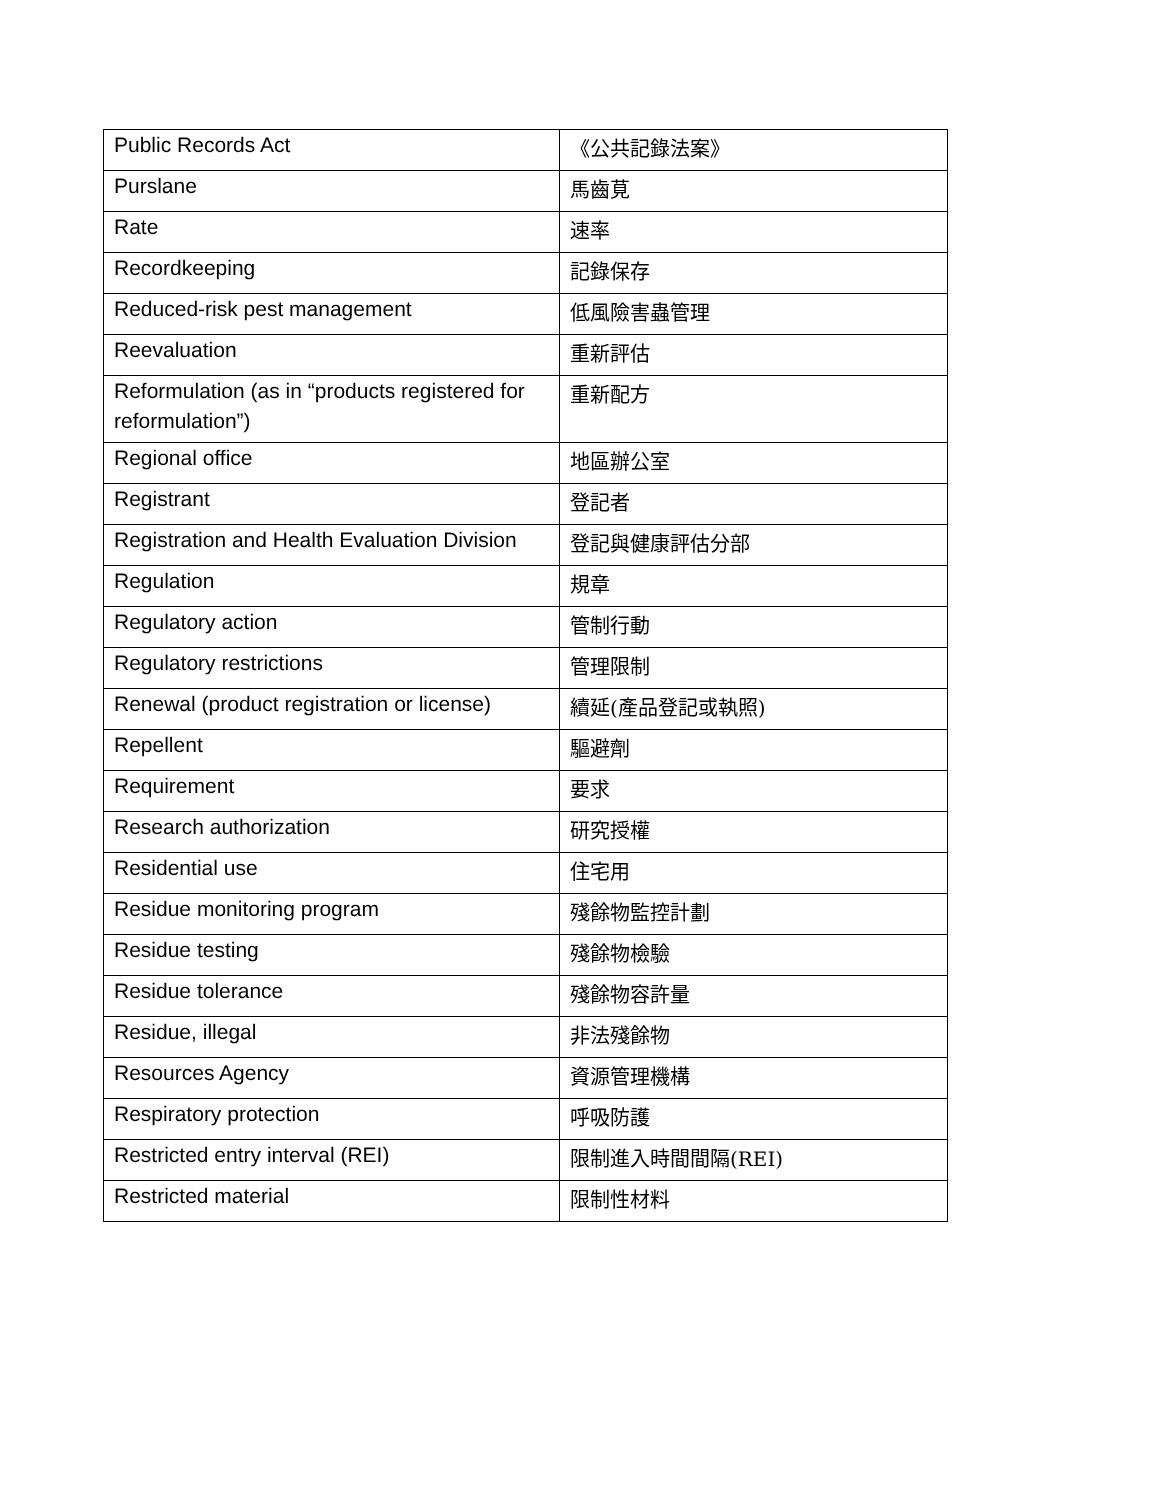| Public Records Act | 《公共記錄法案》 |
| Purslane | 馬齒莧 |
| Rate | 速率 |
| Recordkeeping | 記錄保存 |
| Reduced-risk pest management | 低風險害蟲管理 |
| Reevaluation | 重新評估 |
| Reformulation (as in “products registered for reformulation”) | 重新配方 |
| Regional office | 地區辦公室 |
| Registrant | 登記者 |
| Registration and Health Evaluation Division | 登記與健康評估分部 |
| Regulation | 規章 |
| Regulatory action | 管制行動 |
| Regulatory restrictions | 管理限制 |
| Renewal (product registration or license) | 續延(產品登記或執照) |
| Repellent | 驅避劑 |
| Requirement | 要求 |
| Research authorization | 研究授權 |
| Residential use | 住宅用 |
| Residue monitoring program | 殘餘物監控計劃 |
| Residue testing | 殘餘物檢驗 |
| Residue tolerance | 殘餘物容許量 |
| Residue, illegal | 非法殘餘物 |
| Resources Agency | 資源管理機構 |
| Respiratory protection | 呼吸防護 |
| Restricted entry interval (REI) | 限制進入時間間隔(REI) |
| Restricted material | 限制性材料 |